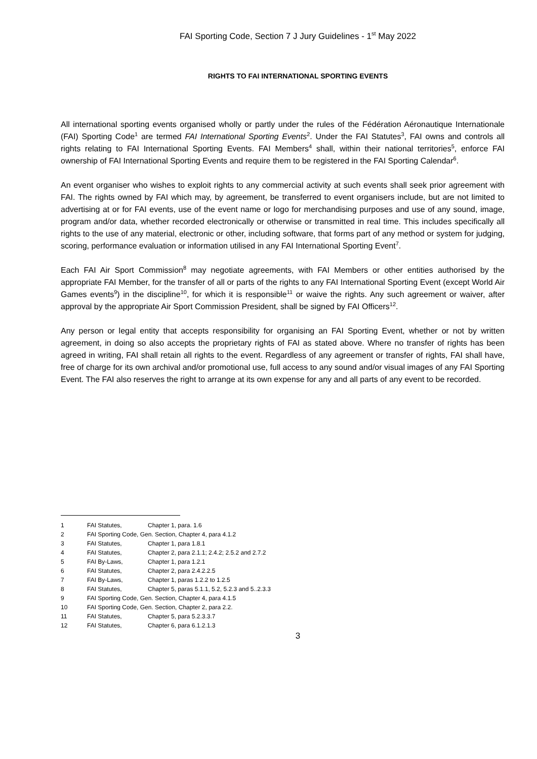FAI Sporting Code, Section 7 J Jury Guidelines - 1<sup>st</sup> May 2022
RIGHTS TO FAI INTERNATIONAL SPORTING EVENTS
All international sporting events organised wholly or partly under the rules of the Fédération Aéronautique Internationale (FAI) Sporting Code<sup>1</sup> are termed FAI International Sporting Events<sup>2</sup>. Under the FAI Statutes<sup>3</sup>, FAI owns and controls all rights relating to FAI International Sporting Events. FAI Members<sup>4</sup> shall, within their national territories<sup>5</sup>, enforce FAI ownership of FAI International Sporting Events and require them to be registered in the FAI Sporting Calendar<sup>6</sup>.
An event organiser who wishes to exploit rights to any commercial activity at such events shall seek prior agreement with FAI. The rights owned by FAI which may, by agreement, be transferred to event organisers include, but are not limited to advertising at or for FAI events, use of the event name or logo for merchandising purposes and use of any sound, image, program and/or data, whether recorded electronically or otherwise or transmitted in real time. This includes specifically all rights to the use of any material, electronic or other, including software, that forms part of any method or system for judging, scoring, performance evaluation or information utilised in any FAI International Sporting Event<sup>7</sup>.
Each FAI Air Sport Commission<sup>8</sup> may negotiate agreements, with FAI Members or other entities authorised by the appropriate FAI Member, for the transfer of all or parts of the rights to any FAI International Sporting Event (except World Air Games events<sup>9</sup>) in the discipline<sup>10</sup>, for which it is responsible<sup>11</sup> or waive the rights. Any such agreement or waiver, after approval by the appropriate Air Sport Commission President, shall be signed by FAI Officers<sup>12</sup>.
Any person or legal entity that accepts responsibility for organising an FAI Sporting Event, whether or not by written agreement, in doing so also accepts the proprietary rights of FAI as stated above. Where no transfer of rights has been agreed in writing, FAI shall retain all rights to the event. Regardless of any agreement or transfer of rights, FAI shall have, free of charge for its own archival and/or promotional use, full access to any sound and/or visual images of any FAI Sporting Event. The FAI also reserves the right to arrange at its own expense for any and all parts of any event to be recorded.
1 FAI Statutes, Chapter 1, para. 1.6
2 FAI Sporting Code, Gen. Section, Chapter 4, para 4.1.2
3 FAI Statutes, Chapter 1, para 1.8.1
4 FAI Statutes, Chapter 2, para 2.1.1; 2.4.2; 2.5.2 and 2.7.2
5 FAI By-Laws, Chapter 1, para 1.2.1
6 FAI Statutes, Chapter 2, para 2.4.2.2.5
7 FAI By-Laws, Chapter 1, paras 1.2.2 to 1.2.5
8 FAI Statutes, Chapter 5, paras 5.1.1, 5.2, 5.2.3 and 5..2.3.3
9 FAI Sporting Code, Gen. Section, Chapter 4, para 4.1.5
10 FAI Sporting Code, Gen. Section, Chapter 2, para 2.2.
11 FAI Statutes, Chapter 5, para 5.2.3.3.7
12 FAI Statutes, Chapter 6, para 6.1.2.1.3
3